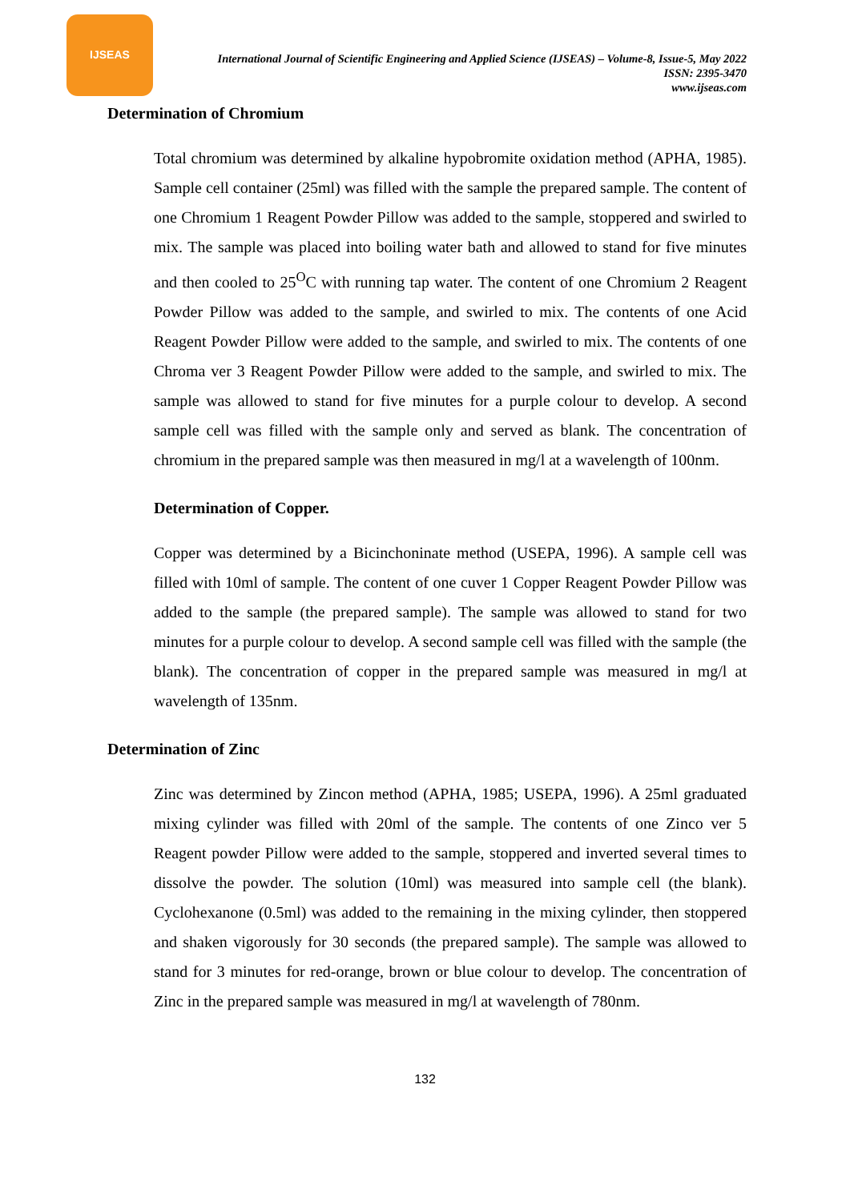IJSEAS
International Journal of Scientific Engineering and Applied Science (IJSEAS) – Volume-8, Issue-5, May 2022
ISSN: 2395-3470
www.ijseas.com
Determination of Chromium
Total chromium was determined by alkaline hypobromite oxidation method (APHA, 1985). Sample cell container (25ml) was filled with the sample the prepared sample. The content of one Chromium 1 Reagent Powder Pillow was added to the sample, stoppered and swirled to mix. The sample was placed into boiling water bath and allowed to stand for five minutes and then cooled to 25<sup>O</sup>C with running tap water. The content of one Chromium 2 Reagent Powder Pillow was added to the sample, and swirled to mix. The contents of one Acid Reagent Powder Pillow were added to the sample, and swirled to mix. The contents of one Chroma ver 3 Reagent Powder Pillow were added to the sample, and swirled to mix. The sample was allowed to stand for five minutes for a purple colour to develop. A second sample cell was filled with the sample only and served as blank. The concentration of chromium in the prepared sample was then measured in mg/l at a wavelength of 100nm.
Determination of Copper.
Copper was determined by a Bicinchoninate method (USEPA, 1996). A sample cell was filled with 10ml of sample. The content of one cuver 1 Copper Reagent Powder Pillow was added to the sample (the prepared sample). The sample was allowed to stand for two minutes for a purple colour to develop. A second sample cell was filled with the sample (the blank). The concentration of copper in the prepared sample was measured in mg/l at wavelength of 135nm.
Determination of Zinc
Zinc was determined by Zincon method (APHA, 1985; USEPA, 1996). A 25ml graduated mixing cylinder was filled with 20ml of the sample. The contents of one Zinco ver 5 Reagent powder Pillow were added to the sample, stoppered and inverted several times to dissolve the powder. The solution (10ml) was measured into sample cell (the blank). Cyclohexanone (0.5ml) was added to the remaining in the mixing cylinder, then stoppered and shaken vigorously for 30 seconds (the prepared sample). The sample was allowed to stand for 3 minutes for red-orange, brown or blue colour to develop. The concentration of Zinc in the prepared sample was measured in mg/l at wavelength of 780nm.
132